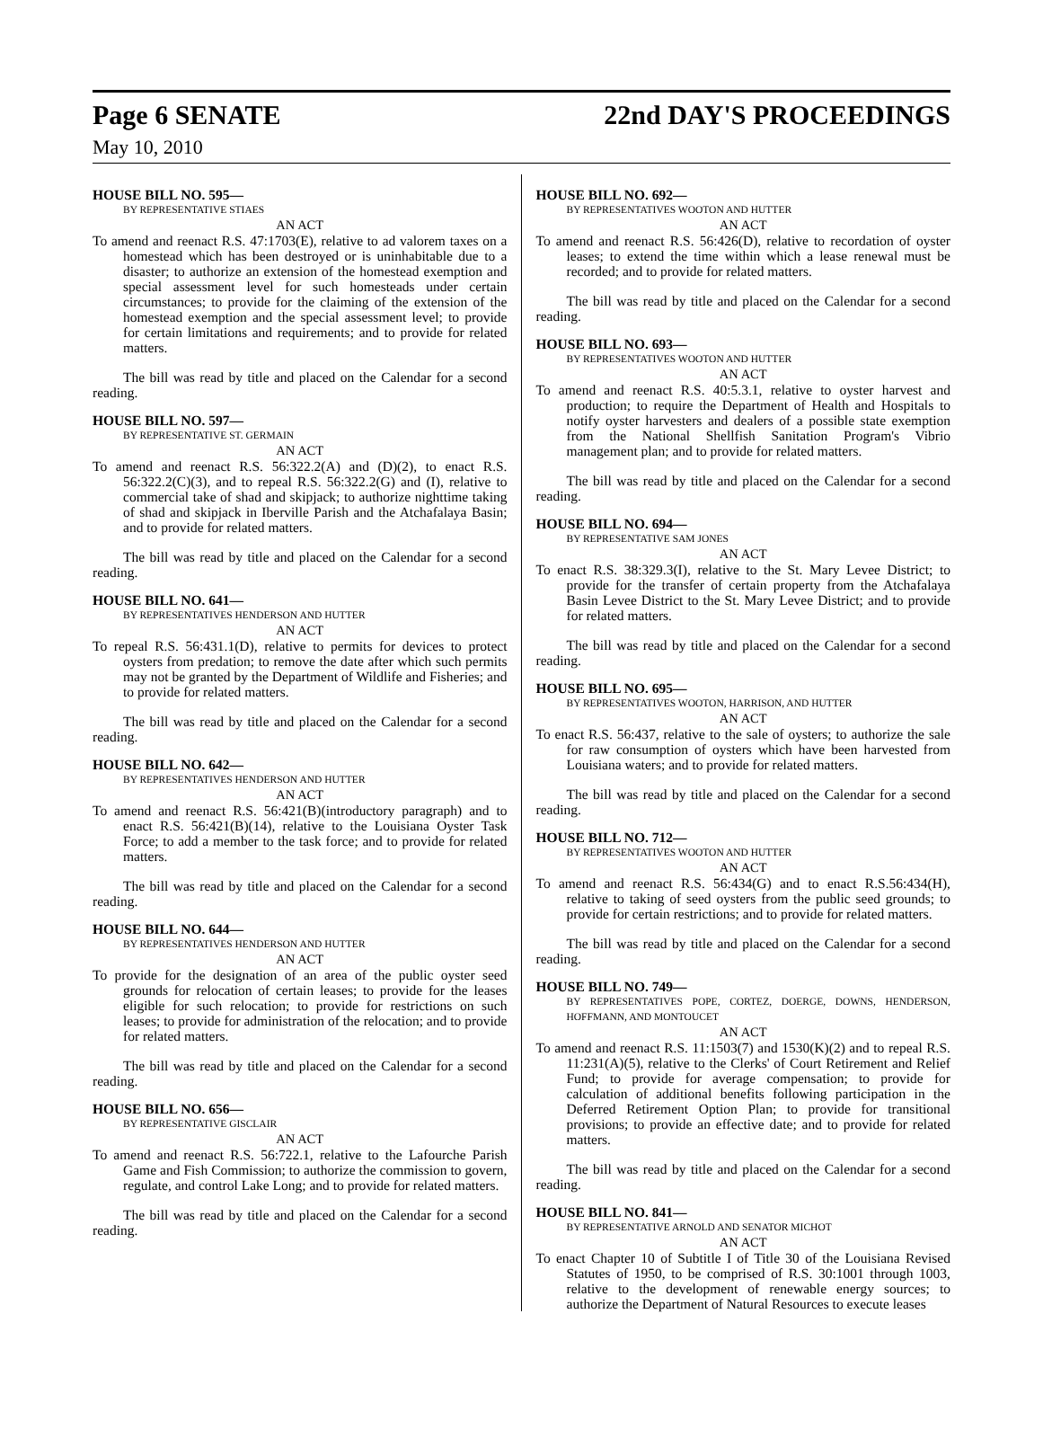Page 6 SENATE 22nd DAY'S PROCEEDINGS
May 10, 2010
HOUSE BILL NO. 595—
BY REPRESENTATIVE STIAES
AN ACT
To amend and reenact R.S. 47:1703(E), relative to ad valorem taxes on a homestead which has been destroyed or is uninhabitable due to a disaster; to authorize an extension of the homestead exemption and special assessment level for such homesteads under certain circumstances; to provide for the claiming of the extension of the homestead exemption and the special assessment level; to provide for certain limitations and requirements; and to provide for related matters.
The bill was read by title and placed on the Calendar for a second reading.
HOUSE BILL NO. 597—
BY REPRESENTATIVE ST. GERMAIN
AN ACT
To amend and reenact R.S. 56:322.2(A) and (D)(2), to enact R.S. 56:322.2(C)(3), and to repeal R.S. 56:322.2(G) and (I), relative to commercial take of shad and skipjack; to authorize nighttime taking of shad and skipjack in Iberville Parish and the Atchafalaya Basin; and to provide for related matters.
The bill was read by title and placed on the Calendar for a second reading.
HOUSE BILL NO. 641—
BY REPRESENTATIVES HENDERSON AND HUTTER
AN ACT
To repeal R.S. 56:431.1(D), relative to permits for devices to protect oysters from predation; to remove the date after which such permits may not be granted by the Department of Wildlife and Fisheries; and to provide for related matters.
The bill was read by title and placed on the Calendar for a second reading.
HOUSE BILL NO. 642—
BY REPRESENTATIVES HENDERSON AND HUTTER
AN ACT
To amend and reenact R.S. 56:421(B)(introductory paragraph) and to enact R.S. 56:421(B)(14), relative to the Louisiana Oyster Task Force; to add a member to the task force; and to provide for related matters.
The bill was read by title and placed on the Calendar for a second reading.
HOUSE BILL NO. 644—
BY REPRESENTATIVES HENDERSON AND HUTTER
AN ACT
To provide for the designation of an area of the public oyster seed grounds for relocation of certain leases; to provide for the leases eligible for such relocation; to provide for restrictions on such leases; to provide for administration of the relocation; and to provide for related matters.
The bill was read by title and placed on the Calendar for a second reading.
HOUSE BILL NO. 656—
BY REPRESENTATIVE GISCLAIR
AN ACT
To amend and reenact R.S. 56:722.1, relative to the Lafourche Parish Game and Fish Commission; to authorize the commission to govern, regulate, and control Lake Long; and to provide for related matters.
The bill was read by title and placed on the Calendar for a second reading.
HOUSE BILL NO. 692—
BY REPRESENTATIVES WOOTON AND HUTTER
AN ACT
To amend and reenact R.S. 56:426(D), relative to recordation of oyster leases; to extend the time within which a lease renewal must be recorded; and to provide for related matters.
The bill was read by title and placed on the Calendar for a second reading.
HOUSE BILL NO. 693—
BY REPRESENTATIVES WOOTON AND HUTTER
AN ACT
To amend and reenact R.S. 40:5.3.1, relative to oyster harvest and production; to require the Department of Health and Hospitals to notify oyster harvesters and dealers of a possible state exemption from the National Shellfish Sanitation Program's Vibrio management plan; and to provide for related matters.
The bill was read by title and placed on the Calendar for a second reading.
HOUSE BILL NO. 694—
BY REPRESENTATIVE SAM JONES
AN ACT
To enact R.S. 38:329.3(I), relative to the St. Mary Levee District; to provide for the transfer of certain property from the Atchafalaya Basin Levee District to the St. Mary Levee District; and to provide for related matters.
The bill was read by title and placed on the Calendar for a second reading.
HOUSE BILL NO. 695—
BY REPRESENTATIVES WOOTON, HARRISON, AND HUTTER
AN ACT
To enact R.S. 56:437, relative to the sale of oysters; to authorize the sale for raw consumption of oysters which have been harvested from Louisiana waters; and to provide for related matters.
The bill was read by title and placed on the Calendar for a second reading.
HOUSE BILL NO. 712—
BY REPRESENTATIVES WOOTON AND HUTTER
AN ACT
To amend and reenact R.S. 56:434(G) and to enact R.S.56:434(H), relative to taking of seed oysters from the public seed grounds; to provide for certain restrictions; and to provide for related matters.
The bill was read by title and placed on the Calendar for a second reading.
HOUSE BILL NO. 749—
BY REPRESENTATIVES POPE, CORTEZ, DOERGE, DOWNS, HENDERSON, HOFFMANN, AND MONTOUCET
AN ACT
To amend and reenact R.S. 11:1503(7) and 1530(K)(2) and to repeal R.S. 11:231(A)(5), relative to the Clerks' of Court Retirement and Relief Fund; to provide for average compensation; to provide for calculation of additional benefits following participation in the Deferred Retirement Option Plan; to provide for transitional provisions; to provide an effective date; and to provide for related matters.
The bill was read by title and placed on the Calendar for a second reading.
HOUSE BILL NO. 841—
BY REPRESENTATIVE ARNOLD AND SENATOR MICHOT
AN ACT
To enact Chapter 10 of Subtitle I of Title 30 of the Louisiana Revised Statutes of 1950, to be comprised of R.S. 30:1001 through 1003, relative to the development of renewable energy sources; to authorize the Department of Natural Resources to execute leases